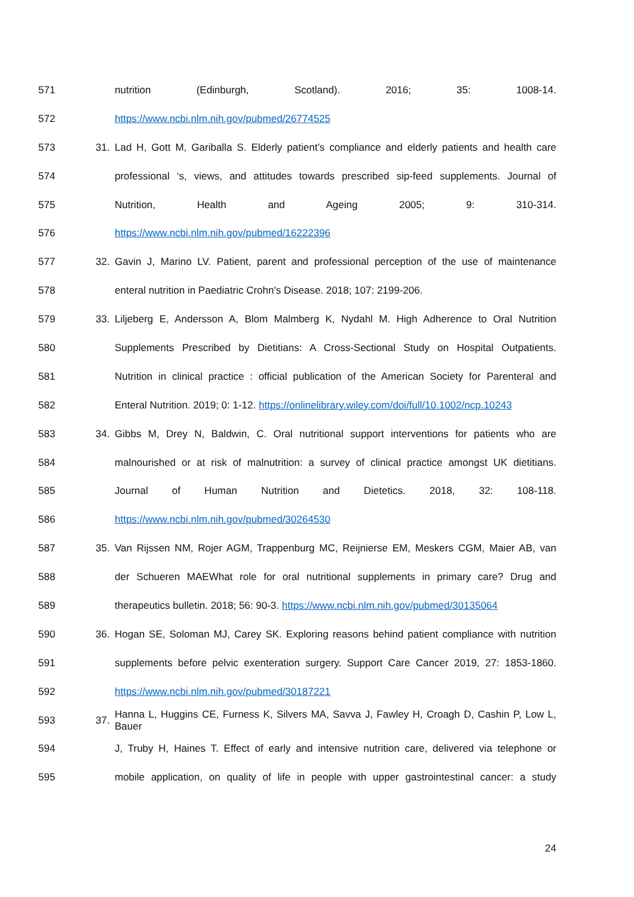571 nutrition (Edinburgh, Scotland). 2016; 35: 1008-14.
572 https://www.ncbi.nlm.nih.gov/pubmed/26774525
573 31. Lad H, Gott M, Gariballa S. Elderly patient’s compliance and elderly patients and health care
574 professional ‘s, views, and attitudes towards prescribed sip-feed supplements. Journal of
575 Nutrition, Health and Ageing 2005; 9: 310-314.
576 https://www.ncbi.nlm.nih.gov/pubmed/16222396
577 32. Gavin J, Marino LV. Patient, parent and professional perception of the use of maintenance
578 enteral nutrition in Paediatric Crohn's Disease. 2018; 107: 2199-206.
579 33. Liljeberg E, Andersson A, Blom Malmberg K, Nydahl M. High Adherence to Oral Nutrition
580 Supplements Prescribed by Dietitians: A Cross-Sectional Study on Hospital Outpatients.
581 Nutrition in clinical practice : official publication of the American Society for Parenteral and
582 Enteral Nutrition. 2019; 0: 1-12. https://onlinelibrary.wiley.com/doi/full/10.1002/ncp.10243
583 34. Gibbs M, Drey N, Baldwin, C. Oral nutritional support interventions for patients who are
584 malnourished or at risk of malnutrition: a survey of clinical practice amongst UK dietitians.
585 Journal of Human Nutrition and Dietetics. 2018, 32: 108-118.
586 https://www.ncbi.nlm.nih.gov/pubmed/30264530
587 35. Van Rijssen NM, Rojer AGM, Trappenburg MC, Reijnierse EM, Meskers CGM, Maier AB, van
588 der Schueren MAEWhat role for oral nutritional supplements in primary care? Drug and
589 therapeutics bulletin. 2018; 56: 90-3. https://www.ncbi.nlm.nih.gov/pubmed/30135064
590 36. Hogan SE, Soloman MJ, Carey SK. Exploring reasons behind patient compliance with nutrition
591 supplements before pelvic exenteration surgery. Support Care Cancer 2019, 27: 1853-1860.
592 https://www.ncbi.nlm.nih.gov/pubmed/30187221
593 37. Hanna L, Huggins CE, Furness K, Silvers MA, Savva J, Fawley H, Croagh D, Cashin P, Low L, Bauer
594 J, Truby H, Haines T. Effect of early and intensive nutrition care, delivered via telephone or
595 mobile application, on quality of life in people with upper gastrointestinal cancer: a study
24